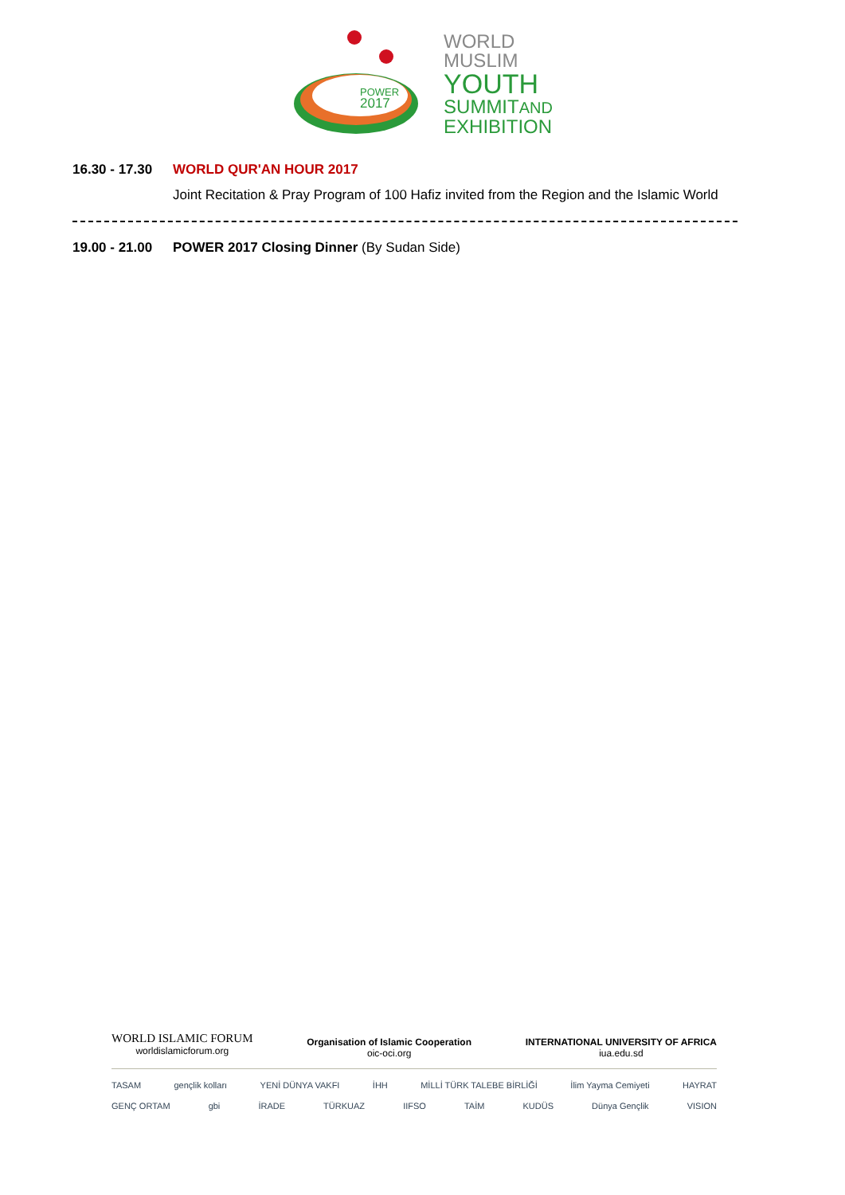POWER
2017
WORLD
MUSLIM
YOUTH
SUMMITAND
EXHIBITION
16.30 - 17.30
WORLD QUR'AN HOUR 2017
Joint Recitation & Pray Program of 100 Hafiz invited from the Region and the Islamic World
19.00 - 21.00
POWER 2017 Closing Dinner (By Sudan Side)
WORLD ISLAMIC FORUM
worldislamicforum.org
Organisation of Islamic Cooperation
oic-oci.org
INTERNATIONAL UNIVERSITY OF AFRICA
iua.edu.sd
TASAM gençlik kolları YENİ DÜNYA VAKFI İHH MİLLİ TÜRK TALEBE BİRLİĞİ İlim Yayma Cemiyeti HAYRAT
GENÇ ORTAM gbi İRADE TÜRKUAZ IIFSO TAİM KUDÜS Dünya Gençlik VISION